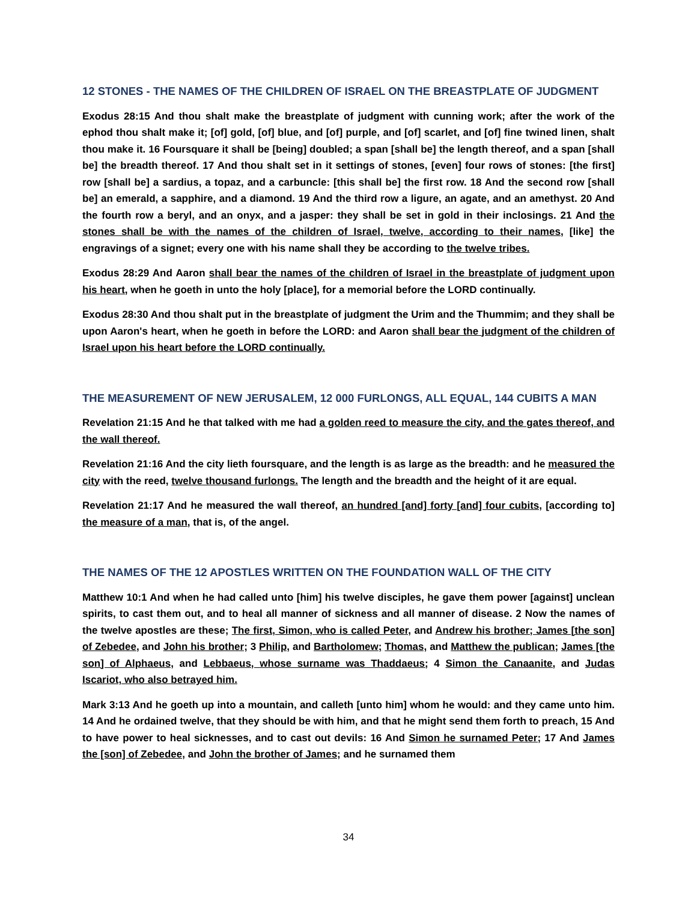12 STONES - THE NAMES OF THE CHILDREN OF ISRAEL ON THE BREASTPLATE OF JUDGMENT
Exodus 28:15 And thou shalt make the breastplate of judgment with cunning work; after the work of the ephod thou shalt make it; [of] gold, [of] blue, and [of] purple, and [of] scarlet, and [of] fine twined linen, shalt thou make it. 16 Foursquare it shall be [being] doubled; a span [shall be] the length thereof, and a span [shall be] the breadth thereof. 17 And thou shalt set in it settings of stones, [even] four rows of stones: [the first] row [shall be] a sardius, a topaz, and a carbuncle: [this shall be] the first row. 18 And the second row [shall be] an emerald, a sapphire, and a diamond. 19 And the third row a ligure, an agate, and an amethyst. 20 And the fourth row a beryl, and an onyx, and a jasper: they shall be set in gold in their inclosings. 21 And the stones shall be with the names of the children of Israel, twelve, according to their names, [like] the engravings of a signet; every one with his name shall they be according to the twelve tribes.
Exodus 28:29 And Aaron shall bear the names of the children of Israel in the breastplate of judgment upon his heart, when he goeth in unto the holy [place], for a memorial before the LORD continually.
Exodus 28:30 And thou shalt put in the breastplate of judgment the Urim and the Thummim; and they shall be upon Aaron's heart, when he goeth in before the LORD: and Aaron shall bear the judgment of the children of Israel upon his heart before the LORD continually.
THE MEASUREMENT OF NEW JERUSALEM, 12 000 FURLONGS, ALL EQUAL, 144 CUBITS A MAN
Revelation 21:15 And he that talked with me had a golden reed to measure the city, and the gates thereof, and the wall thereof.
Revelation 21:16 And the city lieth foursquare, and the length is as large as the breadth: and he measured the city with the reed, twelve thousand furlongs. The length and the breadth and the height of it are equal.
Revelation 21:17 And he measured the wall thereof, an hundred [and] forty [and] four cubits, [according to] the measure of a man, that is, of the angel.
THE NAMES OF THE 12 APOSTLES WRITTEN ON THE FOUNDATION WALL OF THE CITY
Matthew 10:1 And when he had called unto [him] his twelve disciples, he gave them power [against] unclean spirits, to cast them out, and to heal all manner of sickness and all manner of disease. 2 Now the names of the twelve apostles are these; The first, Simon, who is called Peter, and Andrew his brother; James [the son] of Zebedee, and John his brother; 3 Philip, and Bartholomew; Thomas, and Matthew the publican; James [the son] of Alphaeus, and Lebbaeus, whose surname was Thaddaeus; 4 Simon the Canaanite, and Judas Iscariot, who also betrayed him.
Mark 3:13 And he goeth up into a mountain, and calleth [unto him] whom he would: and they came unto him. 14 And he ordained twelve, that they should be with him, and that he might send them forth to preach, 15 And to have power to heal sicknesses, and to cast out devils: 16 And Simon he surnamed Peter; 17 And James the [son] of Zebedee, and John the brother of James; and he surnamed them
34